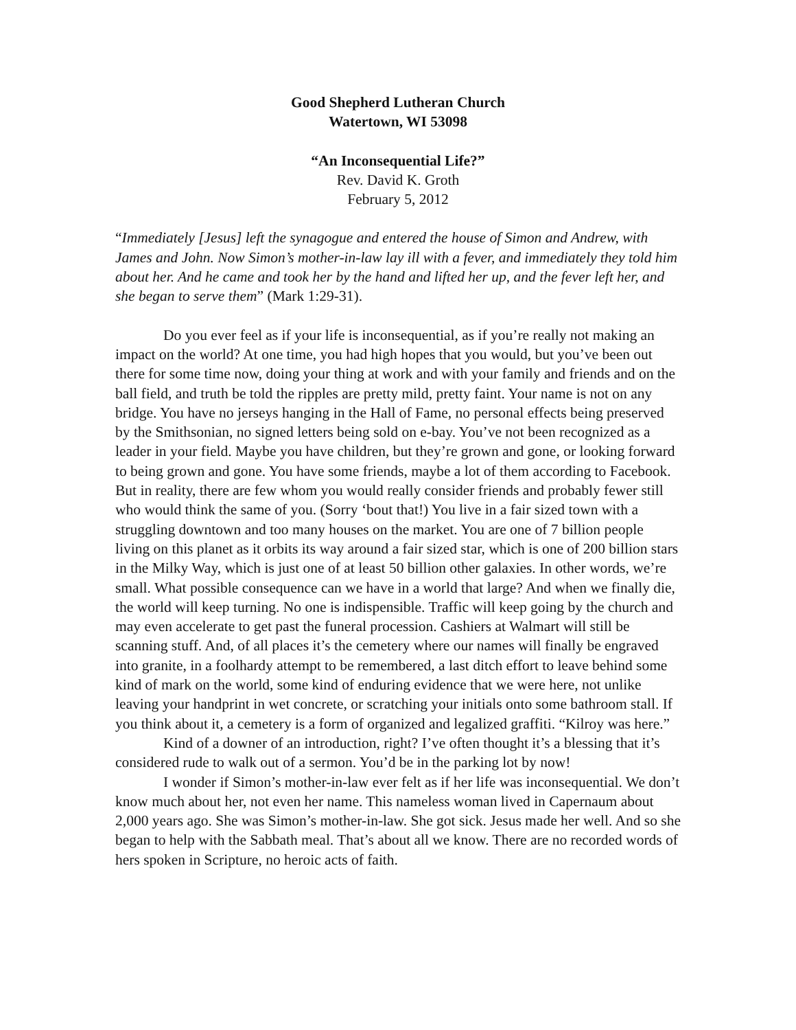Good Shepherd Lutheran Church
Watertown, WI 53098
“An Inconsequential Life?”
Rev. David K. Groth
February 5, 2012
“Immediately [Jesus] left the synagogue and entered the house of Simon and Andrew, with James and John. Now Simon’s mother-in-law lay ill with a fever, and immediately they told him about her. And he came and took her by the hand and lifted her up, and the fever left her, and she began to serve them” (Mark 1:29-31).
Do you ever feel as if your life is inconsequential, as if you’re really not making an impact on the world? At one time, you had high hopes that you would, but you’ve been out there for some time now, doing your thing at work and with your family and friends and on the ball field, and truth be told the ripples are pretty mild, pretty faint. Your name is not on any bridge. You have no jerseys hanging in the Hall of Fame, no personal effects being preserved by the Smithsonian, no signed letters being sold on e-bay. You’ve not been recognized as a leader in your field. Maybe you have children, but they’re grown and gone, or looking forward to being grown and gone. You have some friends, maybe a lot of them according to Facebook. But in reality, there are few whom you would really consider friends and probably fewer still who would think the same of you. (Sorry ‘bout that!) You live in a fair sized town with a struggling downtown and too many houses on the market. You are one of 7 billion people living on this planet as it orbits its way around a fair sized star, which is one of 200 billion stars in the Milky Way, which is just one of at least 50 billion other galaxies. In other words, we’re small. What possible consequence can we have in a world that large? And when we finally die, the world will keep turning. No one is indispensible. Traffic will keep going by the church and may even accelerate to get past the funeral procession. Cashiers at Walmart will still be scanning stuff. And, of all places it’s the cemetery where our names will finally be engraved into granite, in a foolhardy attempt to be remembered, a last ditch effort to leave behind some kind of mark on the world, some kind of enduring evidence that we were here, not unlike leaving your handprint in wet concrete, or scratching your initials onto some bathroom stall. If you think about it, a cemetery is a form of organized and legalized graffiti. “Kilroy was here.”
Kind of a downer of an introduction, right? I’ve often thought it’s a blessing that it’s considered rude to walk out of a sermon. You’d be in the parking lot by now!
I wonder if Simon’s mother-in-law ever felt as if her life was inconsequential. We don’t know much about her, not even her name. This nameless woman lived in Capernaum about 2,000 years ago. She was Simon’s mother-in-law. She got sick. Jesus made her well. And so she began to help with the Sabbath meal. That’s about all we know. There are no recorded words of hers spoken in Scripture, no heroic acts of faith.